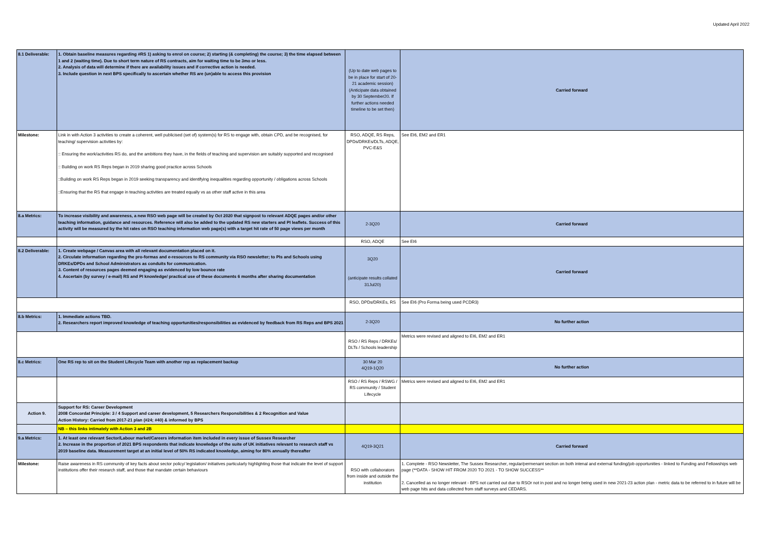Updated April 2022
| 8.1 Deliverable: | 1. Obtain baseline measures regarding #RS 1) asking to enrol on course; 2) starting (& completing) the course; 3) the time elapsed between 1 and 2 (waiting time). Due to short term nature of RS contracts, aim for waiting time to be 3mo or less. 2. Analysis of data will determine if there are availability issues and if corrective action is needed. 3. Include question in next BPS specifically to ascertain whether RS are (un)able to access this provision | (Up to date web pages to be in place for start of 20-21 academic session) (Anticipate data obtained by 30 September20. If further actions needed timeline to be set then) | Carried forward |
| Milestone: | Link in with Action 3 activities to create a coherent, well publicised (set of) system(s) for RS to engage with, obtain CPD, and be recognised, for teaching/ supervision activities by: :: Ensuring the work/activities RS do, and the ambitions they have, in the fields of teaching and supervision are suitably supported and recognised :: Building on work RS Reps began in 2019 sharing good practice across Schools ::Building on work RS Reps began in 2019 seeking transparency and identifying inequalities regarding opportunity / obligations across Schools ::Ensuring that the RS that engage in teaching activities are treated equally vs as other staff active in this area | RSO, ADQE, RS Reps, DPDs/DRKEs/DLTs, ADQE, PVC-E&S | See EI6, EM2 and ER1 |
| 8.a Metrics: | To increase visibility and awareness, a new RSO web page will be created by Oct 2020 that signpost to relevant ADQE pages and/or other teaching information, guidance and resources. Reference will also be added to the updated RS new starters and PI leaflets. Success of this activity will be measured by the hit rates on RSO teaching information web page(s) with a target hit rate of 50 page views per month | 2-3Q20 | Carried forward |
| | | RSO, ADQE | See EI6 |
| 8.2 Deliverable: | 1. Create webpage / Canvas area with all relevant documentation placed on it. 2. Circulate information regarding the pro-formas and e-resources to RS community via RSO newsletter; to PIs and Schools using DRKEs/DPDs and School Administrators as conduits for communication. 3. Content of resources pages deemed engaging as evidenced by low bounce rate 4. Ascertain (by survey / e-mail) RS and PI knowledge/ practical use of these documents 6 months after sharing documentation | 3Q20 (anticipate results collated 31Jul20) | Carried forward |
| | | RSO, DPDs/DRKEs, RS | See EI6 (Pro Forma being used PCDR3) |
| 8.b Metrics: | 1. Immediate actions TBD. 2. Researchers report improved knowledge of teaching opportunities/responsibilities as evidenced by feedback from RS Reps and BPS 2021 | 2-3Q20 | No further action |
| | | RSO / RS Reps / DRKEs/ DLTs / Schools leadership | Metrics were revised and aligned to EI6, EM2 and ER1 |
| 8.c Metrics: | One RS rep to sit on the Student Lifecycle Team with another rep as replacement backup | 30 Mar 20 4Q19-1Q20 | No further action |
| | | RSO / RS Reps / RSWG / RS community / Student Lifecycle | Metrics were revised and aligned to EI6, EM2 and ER1 |
| Action 9. | Support for RS: Career Development 2008 Concordat Principle: 3 / 4 Support and career development, 5 Researchers Responsibilities & 2 Recognition and Value Action History: Carried from 2017-21 plan (#24; #40) & informed by BPS | | |
| | NB – this links intimately with Action 3 and 2B | | |
| 9.a Metrics: | 1. At least one relevant Sector/Labour market/Careers information item included in every issue of Sussex Researcher 2. Increase in the proportion of 2021 BPS respondents that indicate knowledge of the suite of UK initiatives relevant to research staff vs 2019 baseline data. Measurement target at an initial level of 50% RS indicated knowledge, aiming for 80% annually thereafter | 4Q19-3Q21 | Carried forward |
| Milestone: | Raise awareness in RS community of key facts about sector policy/ legislation/ initiatives particularly highlighting those that indicate the level of support institutions offer their research staff, and those that mandate certain behaviours | RSO with collaborators from inside and outside the institution | 1. Complete - RSO Newsletter, The Sussex Researcher, regular/permenant section on both intenal and external funding/job opportunities - linked to Funding and Fellowships web page (**DATA - SHOW HIT FROM 2020 TO 2021 - TO SHOW SUCCESS** 2. Cancelled as no longer relevant - BPS not carried out due to RSOr not in post and no longer being used in new 2021-23 action plan - metric data to be referred to in future will be web page hits and data collected from staff surveys and CEDARS. |